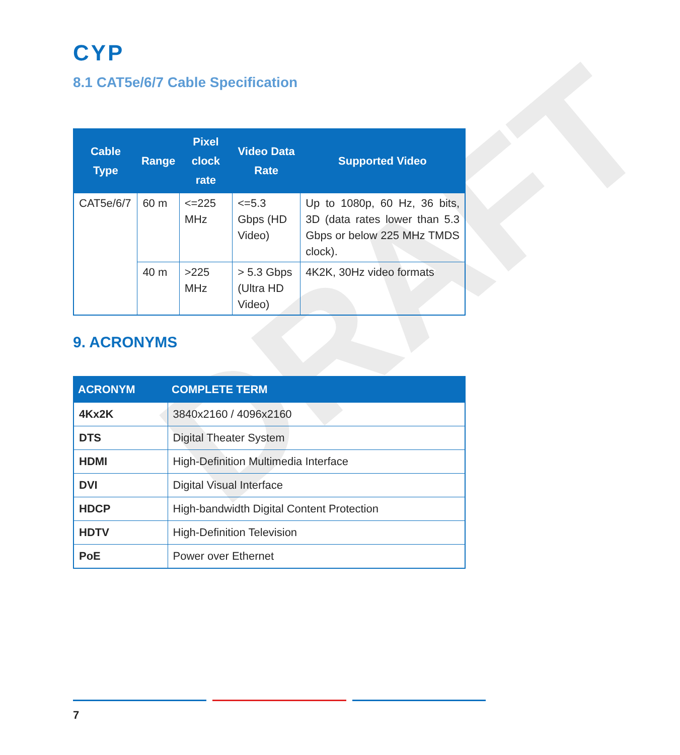DRAFT
CYP
8.1 CAT5e/6/7 Cable Specification
| Cable Type | Range | Pixel clock rate | Video Data Rate | Supported Video |
| --- | --- | --- | --- | --- |
| CAT5e/6/7 | 60 m | <=225 MHz | <=5.3 Gbps (HD Video) | Up to 1080p, 60 Hz, 36 bits, 3D (data rates lower than 5.3 Gbps or below 225 MHz TMDS clock). |
| | 40 m | >225 MHz | > 5.3 Gbps (Ultra HD Video) | 4K2K, 30Hz video formats |
9. ACRONYMS
| ACRONYM | COMPLETE TERM |
| --- | --- |
| 4Kx2K | 3840x2160 / 4096x2160 |
| DTS | Digital Theater System |
| HDMI | High-Definition Multimedia Interface |
| DVI | Digital Visual Interface |
| HDCP | High-bandwidth Digital Content Protection |
| HDTV | High-Definition Television |
| PoE | Power over Ethernet |
7